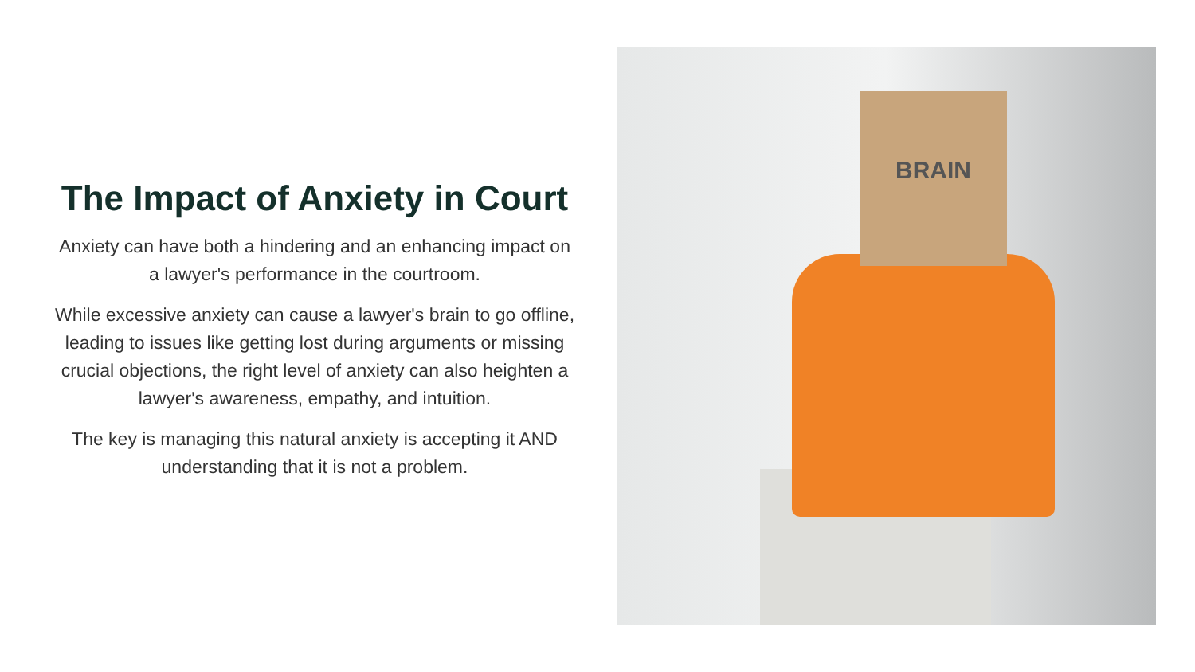The Impact of Anxiety in Court
Anxiety can have both a hindering and an enhancing impact on a lawyer's performance in the courtroom.
While excessive anxiety can cause a lawyer's brain to go offline, leading to issues like getting lost during arguments or missing crucial objections, the right level of anxiety can also heighten a lawyer's awareness, empathy, and intuition.
The key is managing this natural anxiety is accepting it AND understanding that it is not a problem.
BRAIN